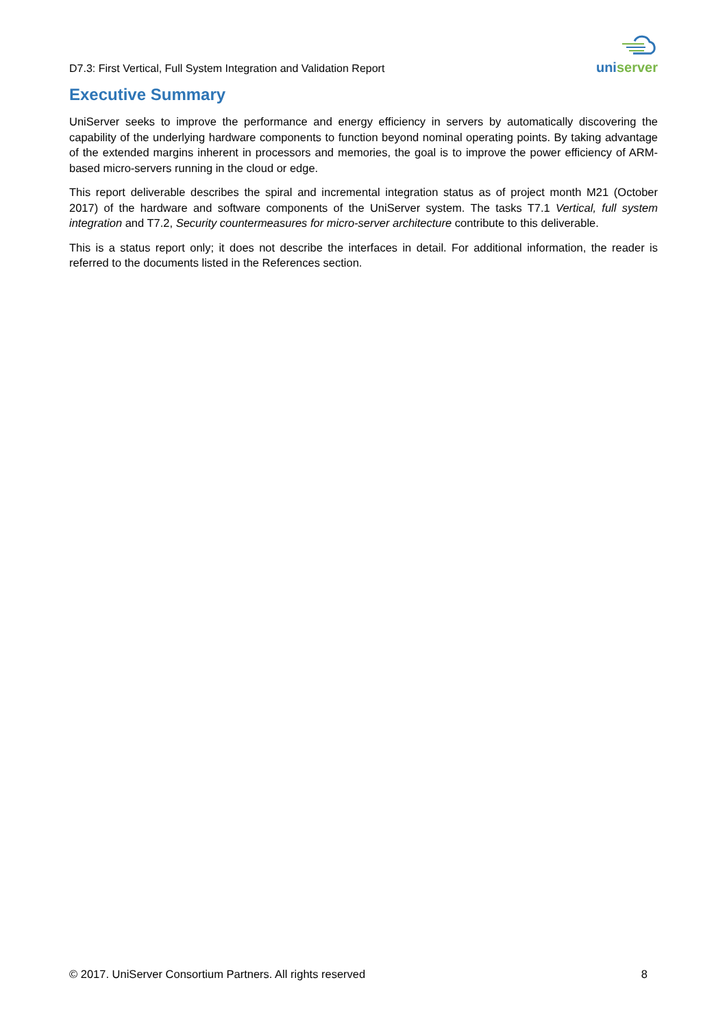D7.3: First Vertical, Full System Integration and Validation Report
uni server
Executive Summary
UniServer seeks to improve the performance and energy efficiency in servers by automatically discovering the capability of the underlying hardware components to function beyond nominal operating points. By taking advantage of the extended margins inherent in processors and memories, the goal is to improve the power efficiency of ARM-based micro-servers running in the cloud or edge.
This report deliverable describes the spiral and incremental integration status as of project month M21 (October 2017) of the hardware and software components of the UniServer system. The tasks T7.1 Vertical, full system integration and T7.2, Security countermeasures for micro-server architecture contribute to this deliverable.
This is a status report only; it does not describe the interfaces in detail. For additional information, the reader is referred to the documents listed in the References section.
© 2017. UniServer Consortium Partners. All rights reserved 8